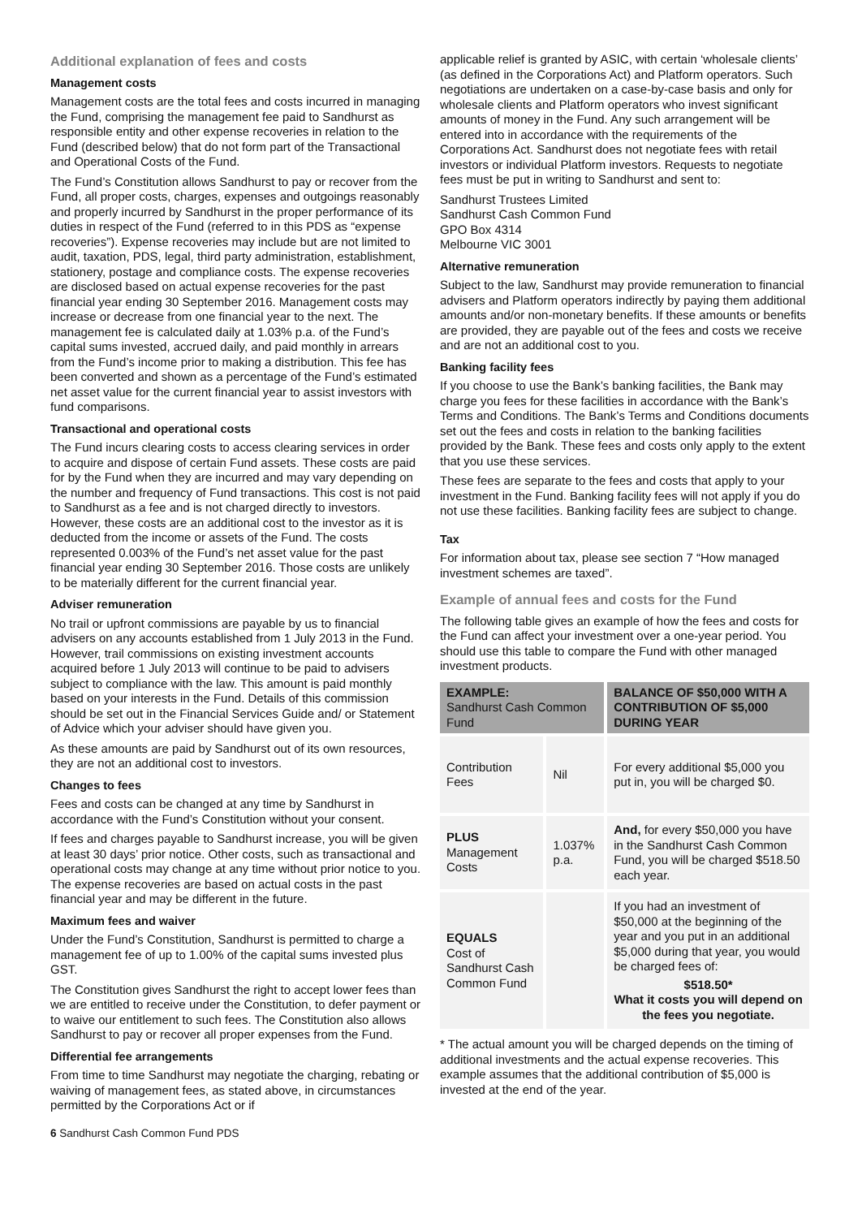Additional explanation of fees and costs
Management costs
Management costs are the total fees and costs incurred in managing the Fund, comprising the management fee paid to Sandhurst as responsible entity and other expense recoveries in relation to the Fund (described below) that do not form part of the Transactional and Operational Costs of the Fund.
The Fund’s Constitution allows Sandhurst to pay or recover from the Fund, all proper costs, charges, expenses and outgoings reasonably and properly incurred by Sandhurst in the proper performance of its duties in respect of the Fund (referred to in this PDS as “expense recoveries”). Expense recoveries may include but are not limited to audit, taxation, PDS, legal, third party administration, establishment, stationery, postage and compliance costs. The expense recoveries are disclosed based on actual expense recoveries for the past financial year ending 30 September 2016. Management costs may increase or decrease from one financial year to the next. The management fee is calculated daily at 1.03% p.a. of the Fund’s capital sums invested, accrued daily, and paid monthly in arrears from the Fund’s income prior to making a distribution. This fee has been converted and shown as a percentage of the Fund’s estimated net asset value for the current financial year to assist investors with fund comparisons.
Transactional and operational costs
The Fund incurs clearing costs to access clearing services in order to acquire and dispose of certain Fund assets. These costs are paid for by the Fund when they are incurred and may vary depending on the number and frequency of Fund transactions. This cost is not paid to Sandhurst as a fee and is not charged directly to investors. However, these costs are an additional cost to the investor as it is deducted from the income or assets of the Fund. The costs represented 0.003% of the Fund’s net asset value for the past financial year ending 30 September 2016. Those costs are unlikely to be materially different for the current financial year.
Adviser remuneration
No trail or upfront commissions are payable by us to financial advisers on any accounts established from 1 July 2013 in the Fund. However, trail commissions on existing investment accounts acquired before 1 July 2013 will continue to be paid to advisers subject to compliance with the law. This amount is paid monthly based on your interests in the Fund. Details of this commission should be set out in the Financial Services Guide and/ or Statement of Advice which your adviser should have given you.
As these amounts are paid by Sandhurst out of its own resources, they are not an additional cost to investors.
Changes to fees
Fees and costs can be changed at any time by Sandhurst in accordance with the Fund’s Constitution without your consent.
If fees and charges payable to Sandhurst increase, you will be given at least 30 days’ prior notice. Other costs, such as transactional and operational costs may change at any time without prior notice to you. The expense recoveries are based on actual costs in the past financial year and may be different in the future.
Maximum fees and waiver
Under the Fund’s Constitution, Sandhurst is permitted to charge a management fee of up to 1.00% of the capital sums invested plus GST.
The Constitution gives Sandhurst the right to accept lower fees than we are entitled to receive under the Constitution, to defer payment or to waive our entitlement to such fees. The Constitution also allows Sandhurst to pay or recover all proper expenses from the Fund.
Differential fee arrangements
From time to time Sandhurst may negotiate the charging, rebating or waiving of management fees, as stated above, in circumstances permitted by the Corporations Act or if
applicable relief is granted by ASIC, with certain ‘wholesale clients’ (as defined in the Corporations Act) and Platform operators. Such negotiations are undertaken on a case-by-case basis and only for wholesale clients and Platform operators who invest significant amounts of money in the Fund. Any such arrangement will be entered into in accordance with the requirements of the Corporations Act. Sandhurst does not negotiate fees with retail investors or individual Platform investors. Requests to negotiate fees must be put in writing to Sandhurst and sent to:
Sandhurst Trustees Limited
Sandhurst Cash Common Fund
GPO Box 4314
Melbourne VIC 3001
Alternative remuneration
Subject to the law, Sandhurst may provide remuneration to financial advisers and Platform operators indirectly by paying them additional amounts and/or non-monetary benefits. If these amounts or benefits are provided, they are payable out of the fees and costs we receive and are not an additional cost to you.
Banking facility fees
If you choose to use the Bank’s banking facilities, the Bank may charge you fees for these facilities in accordance with the Bank’s Terms and Conditions. The Bank’s Terms and Conditions documents set out the fees and costs in relation to the banking facilities provided by the Bank. These fees and costs only apply to the extent that you use these services.
These fees are separate to the fees and costs that apply to your investment in the Fund. Banking facility fees will not apply if you do not use these facilities. Banking facility fees are subject to change.
Tax
For information about tax, please see section 7 “How managed investment schemes are taxed”.
Example of annual fees and costs for the Fund
The following table gives an example of how the fees and costs for the Fund can affect your investment over a one-year period. You should use this table to compare the Fund with other managed investment products.
| EXAMPLE: Sandhurst Cash Common Fund | | BALANCE OF $50,000 WITH A CONTRIBUTION OF $5,000 DURING YEAR |
| --- | --- | --- |
| Contribution Fees | Nil | For every additional $5,000 you put in, you will be charged $0. |
| PLUS Management Costs | 1.037% p.a. | And, for every $50,000 you have in the Sandhurst Cash Common Fund, you will be charged $518.50 each year. |
| EQUALS Cost of Sandhurst Cash Common Fund | | If you had an investment of $50,000 at the beginning of the year and you put in an additional $5,000 during that year, you would be charged fees of: $518.50* What it costs you will depend on the fees you negotiate. |
* The actual amount you will be charged depends on the timing of additional investments and the actual expense recoveries. This example assumes that the additional contribution of $5,000 is invested at the end of the year.
6 Sandhurst Cash Common Fund PDS